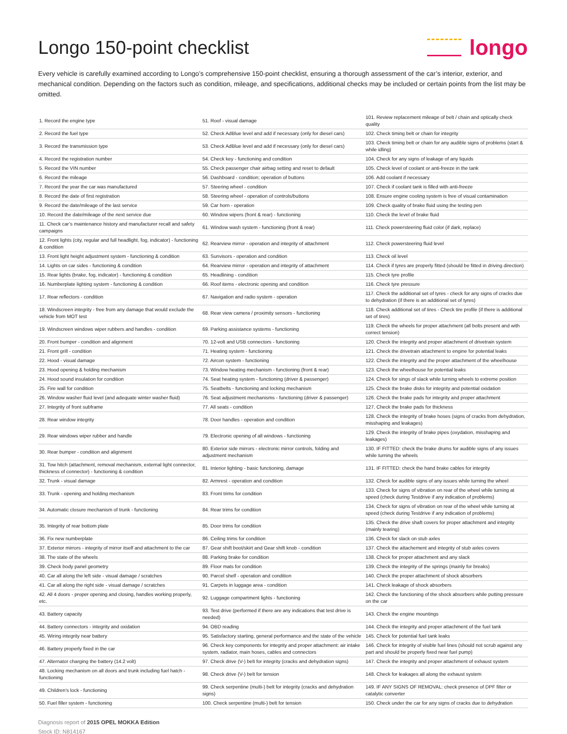Longo 150-point checklist
longo
Every vehicle is carefully examined according to Longo’s comprehensive 150-point checklist, ensuring a thorough assessment of the car’s interior, exterior, and mechanical condition. Depending on the factors such as condition, mileage, and specifications, additional checks may be included or certain points from the list may be omitted.
| 1. Record the engine type | 51. Roof - visual damage | 101. Review replacement mileage of belt / chain and optically check quality |
| 2. Record the fuel type | 52. Check AdBlue level and add if necessary (only for diesel cars) | 102. Check timing belt or chain for integrity |
| 3. Record the transmission type | 53. Check AdBlue level and add if necessary (only for diesel cars) | 103. Check timing belt or chain for any audible signs of problems (start & while idling) |
| 4. Record the registration number | 54. Check key - functioning and condition | 104. Check for any signs of leakage of any liquids |
| 5. Record the VIN number | 55. Check passenger chair airbag setting and reset to default | 105. Check level of coolant or anti-freeze in the tank |
| 6. Record the mileage | 56. Dashboard - condition; operation of buttons | 106. Add coolant if necessary |
| 7. Record the year the car was manufactured | 57. Steering wheel - condition | 107. Check if coolant tank is filled with anti-freeze |
| 8. Record the date of first registration | 58. Steering wheel - operation of controls/buttons | 108. Ensure engine cooling system is free of visual contamination |
| 9. Record the date/mileage of the last service | 59. Car horn - operation | 109. Check quality of brake fluid using the testing pen |
| 10. Record the date/mileage of the next service due | 60. Window wipers (front & rear) - functioning | 110. Check the level of brake fluid |
| 11. Check car’s maintenance history and manufacturer recall and safety campaigns | 61. Window wash system - functioning (front & rear) | 111. Check powersteering fluid color (if dark, replace) |
| 12. Front lights (city, regular and full headlight, fog, indicator) - functioning & condition | 62. Rearview mirror - operation and integrity of attachment | 112. Check powersteering fluid level |
| 13. Front light height adjustment system - functioning & condition | 63. Sunvisors - operation and condition | 113. Check oil level |
| 14. Lights on car sides - functioning & condition | 64. Rearview mirror - operation and integrity of attachment | 114. Check if tyres are properly fitted (should be fitted in driving direction) |
| 15. Rear lights (brake, fog, indicator) - functioning & condition | 65. Headlining - condition | 115. Check tyre profile |
| 16. Numberplate lighting system - functioning & condition | 66. Roof items - electronic opening and condition | 116. Check tyre pressure |
| 17. Rear reflectors - condition | 67. Navigation and radio system - operation | 117. Check the additional set of tyres - check for any signs of cracks due to dehydration (if there is an additional set of tyres) |
| 18. Windscreen integrity - free from any damage that would exclude the vehicle from MOT test | 68. Rear view camera / proximity sensors - functioning | 118. Check additional set of tires - Check tire profile (if there is additional set of tires) |
| 19. Windscreen windows wiper rubbers and handles - condition | 69. Parking assistance systems - functioning | 119. Check the wheels for proper attachment (all bolts present and with correct tension) |
| 20. Front bumper - condition and alignment | 70. 12-volt and USB connectors - functioning | 120. Check the integrity and proper attachment of drivetrain system |
| 21. Front grill - condition | 71. Heating system - functioning | 121. Check the drivetrain attachment to engine for potential leaks |
| 22. Hood - visual damage | 72. Aircon system - functioning | 122. Check the integrity and the proper attachment of the wheelhouse |
| 23. Hood opening & holding mechanism | 73. Window heating mechanism - functioning (front & rear) | 123. Check the wheelhouse for potential leaks |
| 24. Hood sound insulation for condition | 74. Seat heating system - functioning (driver & passenger) | 124. Check for sings of slack while turning wheels to extreme position |
| 25. Fire wall for condition | 75. Seatbelts - functioning and locking mechanism | 125. Check the brake disks for integrity and potential oxidation |
| 26. Window washer fluid level (and adequate winter washer fluid) | 76. Seat adjustment mechanisms - functioning (driver & passenger) | 126. Check the brake pads for integrity and proper attachment |
| 27. Integrity of front subframe | 77. All seats - condition | 127. Check the brake pads for thickness |
| 28. Rear window integrity | 78. Door handles - operation and condition | 128. Check the integrity of brake hoses (signs of cracks from dehydration, misshaping and leakages) |
| 29. Rear windows wiper rubber and handle | 79. Electronic opening of all windows - functioning | 129. Check the integrity of brake pipes (oxydation, misshaping and leakages) |
| 30. Rear bumper - condition and alignment | 80. Exterior side mirrors - electronic mirror controls, folding and adjustment mechanism | 130. IF FITTED: check the brake drums for audible signs of any issues while turning the wheels |
| 31. Tow hitch (attachment, removal mechanism, external light connector, thickness of connector) - functioning & condition | 81. Interior lighting - basic functioning, damage | 131. IF FITTED: check the hand brake cables for integrity |
| 32. Trunk - visual damage | 82. Armrest - operation and condition | 132. Check for audible signs of any issues while turning the wheel |
| 33. Trunk - opening and holding mechanism | 83. Front trims for condition | 133. Check for signs of vibration on rear of the wheel while turning at speed (check during Testdrive if any indication of problems) |
| 34. Automatic closure mechanism of trunk - functioning | 84. Rear trims for condition | 134. Check for signs of vibration on rear of the wheel while turning at speed (check during Testdrive if any indication of problems) |
| 35. Integrity of rear bottom plate | 85. Door trims for condition | 135. Check the drive shaft covers for proper attachment and integrity (mainly tearing) |
| 36. Fix new numberplate | 86. Ceiling trims for condition | 136. Check for slack on stub axles |
| 37. Exterior mirrors - integrity of mirror itself and attachment to the car | 87. Gear shift boot/skirt and Gear shift knob - condition | 137. Check the attachement and integrity of stub axles covers |
| 38. The state of the wheels | 88. Parking brake for condition | 138. Check for proper attachment and any slack |
| 39. Check body panel geometry | 89. Floor mats for condition | 139. Check the integrity of the springs (mainly for breaks) |
| 40. Car all along the left side - visual damage / scratches | 90. Parcel shelf - operation and condition | 140. Check the proper attachment of shock absorbers |
| 41. Car all along the right side - visual damage / scratches | 91. Carpets in luggage area - condition | 141. Check leakage of shock absorbers |
| 42. All 4 doors - proper opening and closing, handles working properly, etc. | 92. Luggage compartment lights - functioning | 142. Check the functioning of the shock absorbers while putting pressure on the car |
| 43. Battery capacity | 93. Test drive (performed if there are any indications that test drive is needed) | 143. Check the engine mountings |
| 44. Battery connectors - integrity and oxidation | 94. OBD reading | 144. Check the integrity and proper attachment of the fuel tank |
| 45. Wiring integrity near battery | 95. Satisfactory starting, general performance and the state of the vehicle | 145. Check for potential fuel tank leaks |
| 46. Battery properly fixed in the car | 96. Check key components for integrity and proper attachment: air intake system, radiator, main hoses, cables and connectors | 146. Check for integrity of visible fuel lines (should not scrub against any part and should be properly fixed near fuel pump) |
| 47. Alternator charging the battery (14.2 volt) | 97. Check drive (V-) belt for integrity (cracks and dehydration signs) | 147. Check the integrity and proper attachment of exhaust system |
| 48. Locking mechanism on all doors and trunk including fuel hatch - functioning | 98. Check drive (V-) belt for tension | 148. Check for leakages all along the exhaust system |
| 49. Children's lock - functioning | 99. Check serpentine (multi-) belt for integrity (cracks and dehydration signs) | 149. IF ANY SIGNS OF REMOVAL: check presence of DPF filter or catalytic converter |
| 50. Fuel filler system - functioning | 100. Check serpentine (multi-) belt for tension | 150. Check under the car for any signs of cracks due to dehydration |
Diagnosis report of 2015 OPEL MOKKA Edition
Stock ID: N814167